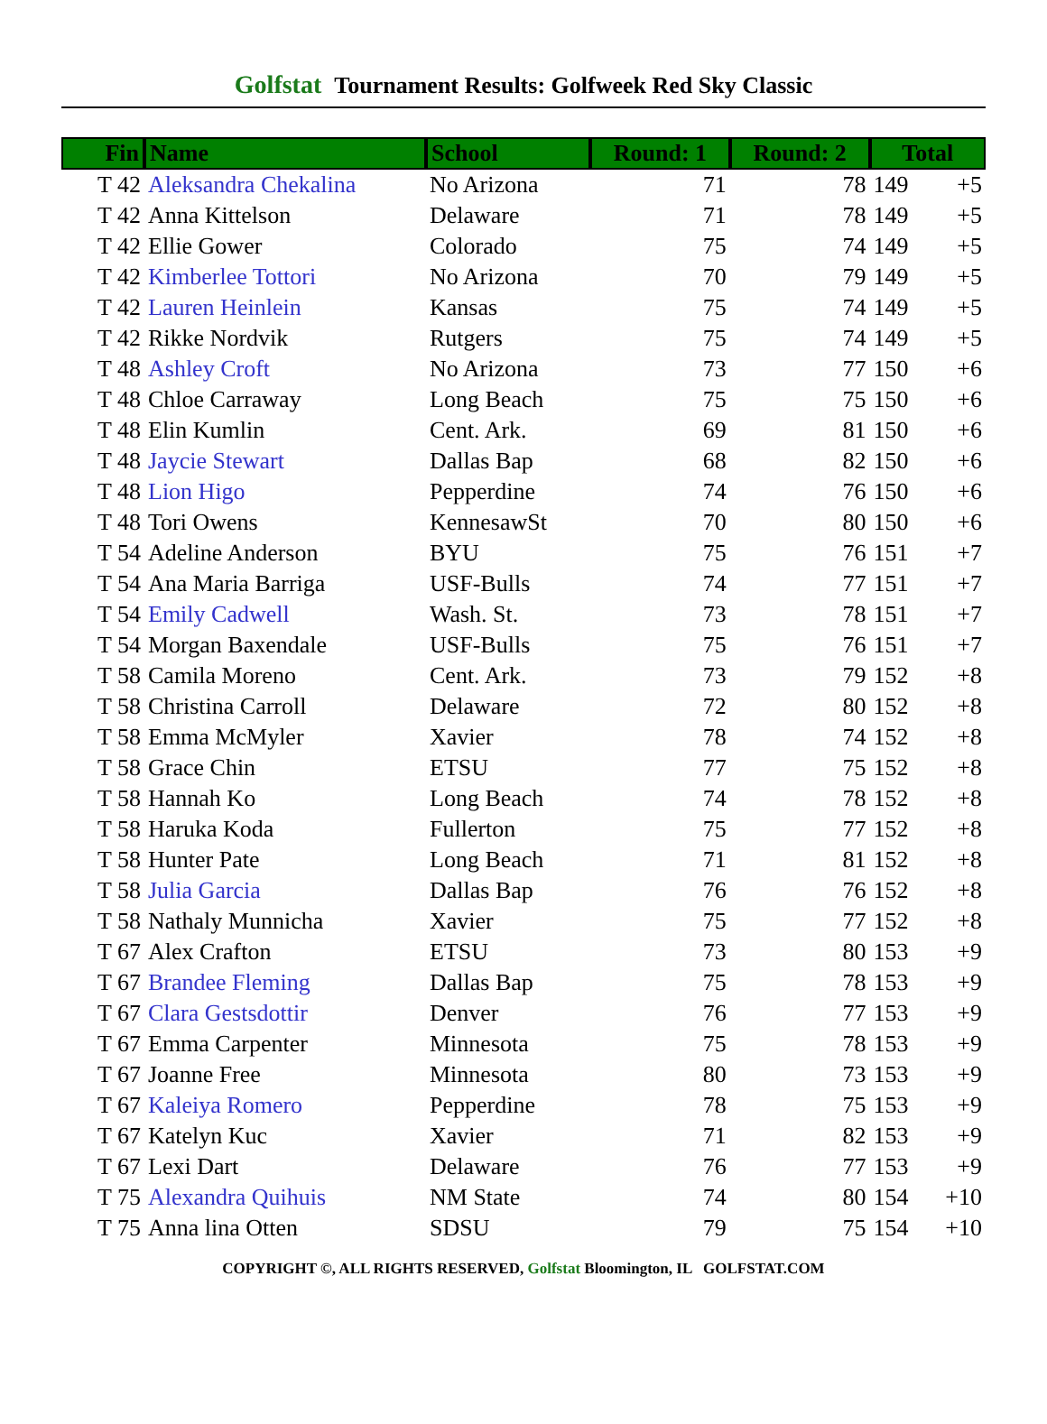Golfstat Tournament Results: Golfweek Red Sky Classic
| Fin | Name | School | Round: 1 | Round: 2 | Total | |
| --- | --- | --- | --- | --- | --- | --- |
| T 42 | Aleksandra Chekalina | No Arizona | 71 | 78 | 149 | +5 |
| T 42 | Anna Kittelson | Delaware | 71 | 78 | 149 | +5 |
| T 42 | Ellie Gower | Colorado | 75 | 74 | 149 | +5 |
| T 42 | Kimberlee Tottori | No Arizona | 70 | 79 | 149 | +5 |
| T 42 | Lauren Heinlein | Kansas | 75 | 74 | 149 | +5 |
| T 42 | Rikke Nordvik | Rutgers | 75 | 74 | 149 | +5 |
| T 48 | Ashley Croft | No Arizona | 73 | 77 | 150 | +6 |
| T 48 | Chloe Carraway | Long Beach | 75 | 75 | 150 | +6 |
| T 48 | Elin Kumlin | Cent. Ark. | 69 | 81 | 150 | +6 |
| T 48 | Jaycie Stewart | Dallas Bap | 68 | 82 | 150 | +6 |
| T 48 | Lion Higo | Pepperdine | 74 | 76 | 150 | +6 |
| T 48 | Tori Owens | KennesawSt | 70 | 80 | 150 | +6 |
| T 54 | Adeline Anderson | BYU | 75 | 76 | 151 | +7 |
| T 54 | Ana Maria Barriga | USF-Bulls | 74 | 77 | 151 | +7 |
| T 54 | Emily Cadwell | Wash. St. | 73 | 78 | 151 | +7 |
| T 54 | Morgan Baxendale | USF-Bulls | 75 | 76 | 151 | +7 |
| T 58 | Camila Moreno | Cent. Ark. | 73 | 79 | 152 | +8 |
| T 58 | Christina Carroll | Delaware | 72 | 80 | 152 | +8 |
| T 58 | Emma McMyler | Xavier | 78 | 74 | 152 | +8 |
| T 58 | Grace Chin | ETSU | 77 | 75 | 152 | +8 |
| T 58 | Hannah Ko | Long Beach | 74 | 78 | 152 | +8 |
| T 58 | Haruka Koda | Fullerton | 75 | 77 | 152 | +8 |
| T 58 | Hunter Pate | Long Beach | 71 | 81 | 152 | +8 |
| T 58 | Julia Garcia | Dallas Bap | 76 | 76 | 152 | +8 |
| T 58 | Nathaly Munnicha | Xavier | 75 | 77 | 152 | +8 |
| T 67 | Alex Crafton | ETSU | 73 | 80 | 153 | +9 |
| T 67 | Brandee Fleming | Dallas Bap | 75 | 78 | 153 | +9 |
| T 67 | Clara Gestsdottir | Denver | 76 | 77 | 153 | +9 |
| T 67 | Emma Carpenter | Minnesota | 75 | 78 | 153 | +9 |
| T 67 | Joanne Free | Minnesota | 80 | 73 | 153 | +9 |
| T 67 | Kaleiya Romero | Pepperdine | 78 | 75 | 153 | +9 |
| T 67 | Katelyn Kuc | Xavier | 71 | 82 | 153 | +9 |
| T 67 | Lexi Dart | Delaware | 76 | 77 | 153 | +9 |
| T 75 | Alexandra Quihuis | NM State | 74 | 80 | 154 | +10 |
| T 75 | Anna lina Otten | SDSU | 79 | 75 | 154 | +10 |
COPYRIGHT ©, ALL RIGHTS RESERVED, Golfstat Bloomington, IL GOLFSTAT.COM